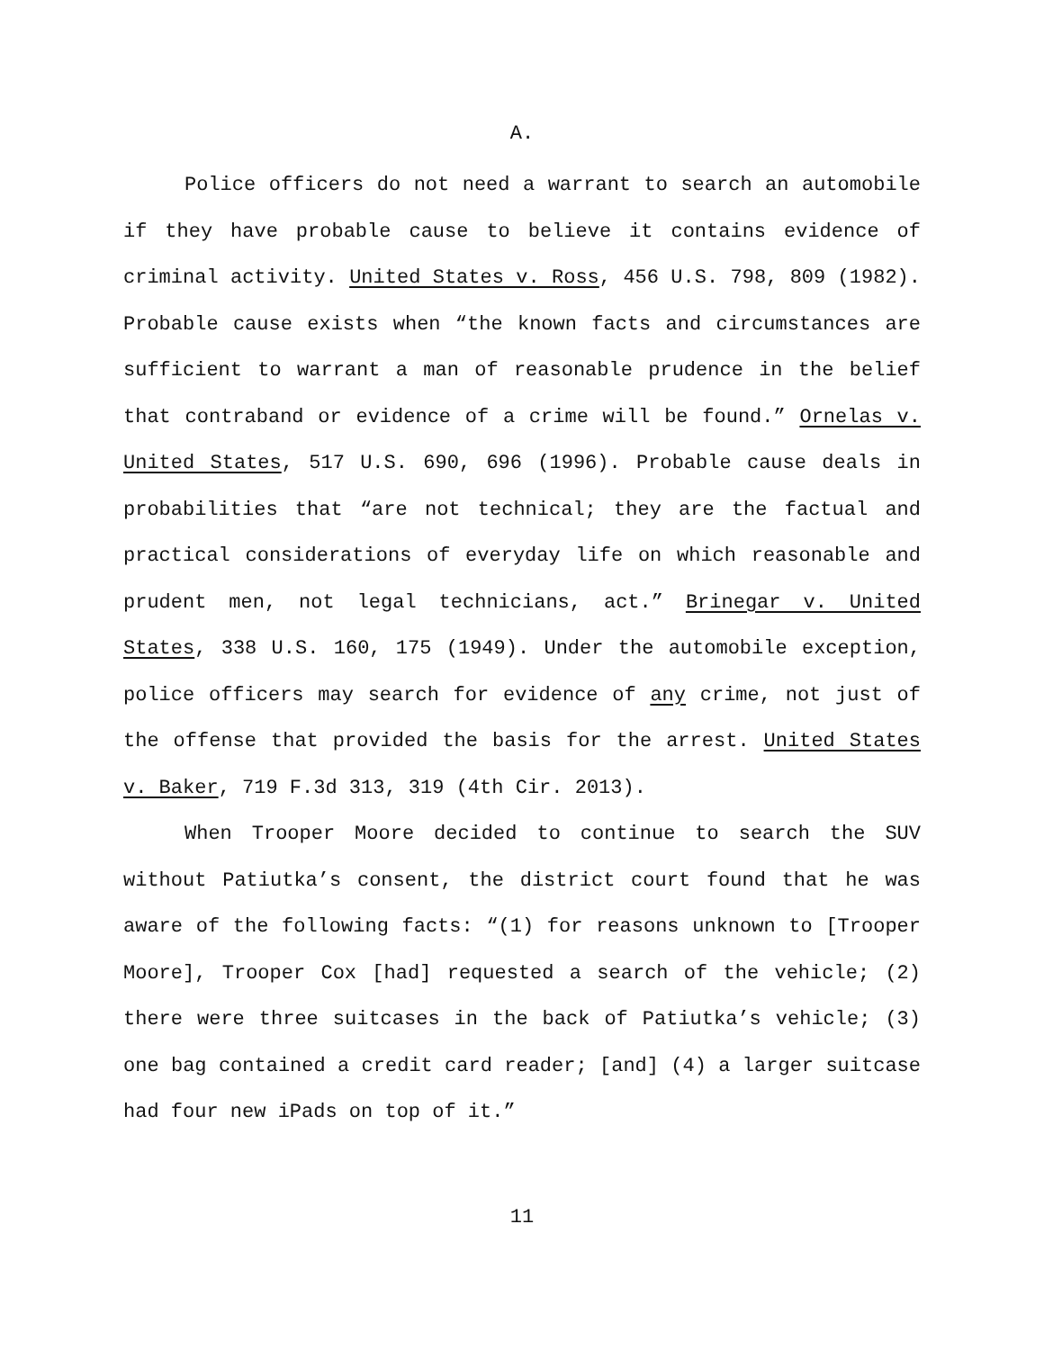A.
Police officers do not need a warrant to search an automobile if they have probable cause to believe it contains evidence of criminal activity. United States v. Ross, 456 U.S. 798, 809 (1982). Probable cause exists when “the known facts and circumstances are sufficient to warrant a man of reasonable prudence in the belief that contraband or evidence of a crime will be found.” Ornelas v. United States, 517 U.S. 690, 696 (1996). Probable cause deals in probabilities that “are not technical; they are the factual and practical considerations of everyday life on which reasonable and prudent men, not legal technicians, act.” Brinegar v. United States, 338 U.S. 160, 175 (1949). Under the automobile exception, police officers may search for evidence of any crime, not just of the offense that provided the basis for the arrest. United States v. Baker, 719 F.3d 313, 319 (4th Cir. 2013).
When Trooper Moore decided to continue to search the SUV without Patiutka’s consent, the district court found that he was aware of the following facts: “(1) for reasons unknown to [Trooper Moore], Trooper Cox [had] requested a search of the vehicle; (2) there were three suitcases in the back of Patiutka’s vehicle; (3) one bag contained a credit card reader; [and] (4) a larger suitcase had four new iPads on top of it.”
11